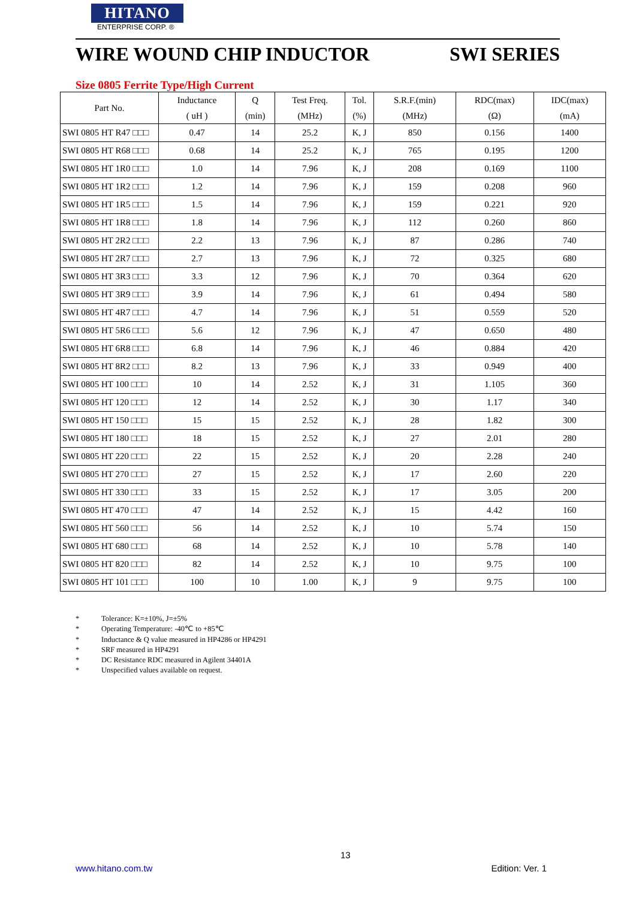HITANO
ENTERPRISE CORP. ®
WIRE WOUND CHIP INDUCTOR SWI SERIES
Size 0805 Ferrite Type/High Current
| Part No. | Inductance | Q | Test Freq. | Tol. | S.R.F.(min) | RDC(max) | IDC(max) |
| --- | --- | --- | --- | --- | --- | --- | --- |
| | ( uH ) | (min) | (MHz) | (%) | (MHz) | (Ω) | (mA) |
| SWI 0805 HT R47 □□□ | 0.47 | 14 | 25.2 | K, J | 850 | 0.156 | 1400 |
| SWI 0805 HT R68 □□□ | 0.68 | 14 | 25.2 | K, J | 765 | 0.195 | 1200 |
| SWI 0805 HT 1R0 □□□ | 1.0 | 14 | 7.96 | K, J | 208 | 0.169 | 1100 |
| SWI 0805 HT 1R2 □□□ | 1.2 | 14 | 7.96 | K, J | 159 | 0.208 | 960 |
| SWI 0805 HT 1R5 □□□ | 1.5 | 14 | 7.96 | K, J | 159 | 0.221 | 920 |
| SWI 0805 HT 1R8 □□□ | 1.8 | 14 | 7.96 | K, J | 112 | 0.260 | 860 |
| SWI 0805 HT 2R2 □□□ | 2.2 | 13 | 7.96 | K, J | 87 | 0.286 | 740 |
| SWI 0805 HT 2R7 □□□ | 2.7 | 13 | 7.96 | K, J | 72 | 0.325 | 680 |
| SWI 0805 HT 3R3 □□□ | 3.3 | 12 | 7.96 | K, J | 70 | 0.364 | 620 |
| SWI 0805 HT 3R9 □□□ | 3.9 | 14 | 7.96 | K, J | 61 | 0.494 | 580 |
| SWI 0805 HT 4R7 □□□ | 4.7 | 14 | 7.96 | K, J | 51 | 0.559 | 520 |
| SWI 0805 HT 5R6 □□□ | 5.6 | 12 | 7.96 | K, J | 47 | 0.650 | 480 |
| SWI 0805 HT 6R8 □□□ | 6.8 | 14 | 7.96 | K, J | 46 | 0.884 | 420 |
| SWI 0805 HT 8R2 □□□ | 8.2 | 13 | 7.96 | K, J | 33 | 0.949 | 400 |
| SWI 0805 HT 100 □□□ | 10 | 14 | 2.52 | K, J | 31 | 1.105 | 360 |
| SWI 0805 HT 120 □□□ | 12 | 14 | 2.52 | K, J | 30 | 1.17 | 340 |
| SWI 0805 HT 150 □□□ | 15 | 15 | 2.52 | K, J | 28 | 1.82 | 300 |
| SWI 0805 HT 180 □□□ | 18 | 15 | 2.52 | K, J | 27 | 2.01 | 280 |
| SWI 0805 HT 220 □□□ | 22 | 15 | 2.52 | K, J | 20 | 2.28 | 240 |
| SWI 0805 HT 270 □□□ | 27 | 15 | 2.52 | K, J | 17 | 2.60 | 220 |
| SWI 0805 HT 330 □□□ | 33 | 15 | 2.52 | K, J | 17 | 3.05 | 200 |
| SWI 0805 HT 470 □□□ | 47 | 14 | 2.52 | K, J | 15 | 4.42 | 160 |
| SWI 0805 HT 560 □□□ | 56 | 14 | 2.52 | K, J | 10 | 5.74 | 150 |
| SWI 0805 HT 680 □□□ | 68 | 14 | 2.52 | K, J | 10 | 5.78 | 140 |
| SWI 0805 HT 820 □□□ | 82 | 14 | 2.52 | K, J | 10 | 9.75 | 100 |
| SWI 0805 HT 101 □□□ | 100 | 10 | 1.00 | K, J | 9 | 9.75 | 100 |
* Tolerance: K=±10%, J=±5%
* Operating Temperature: -40℃ to +85℃
* Inductance & Q value measured in HP4286 or HP4291
* SRF measured in HP4291
* DC Resistance RDC measured in Agilent 34401A
* Unspecified values available on request.
13
www.hitano.com.tw Edition: Ver. 1